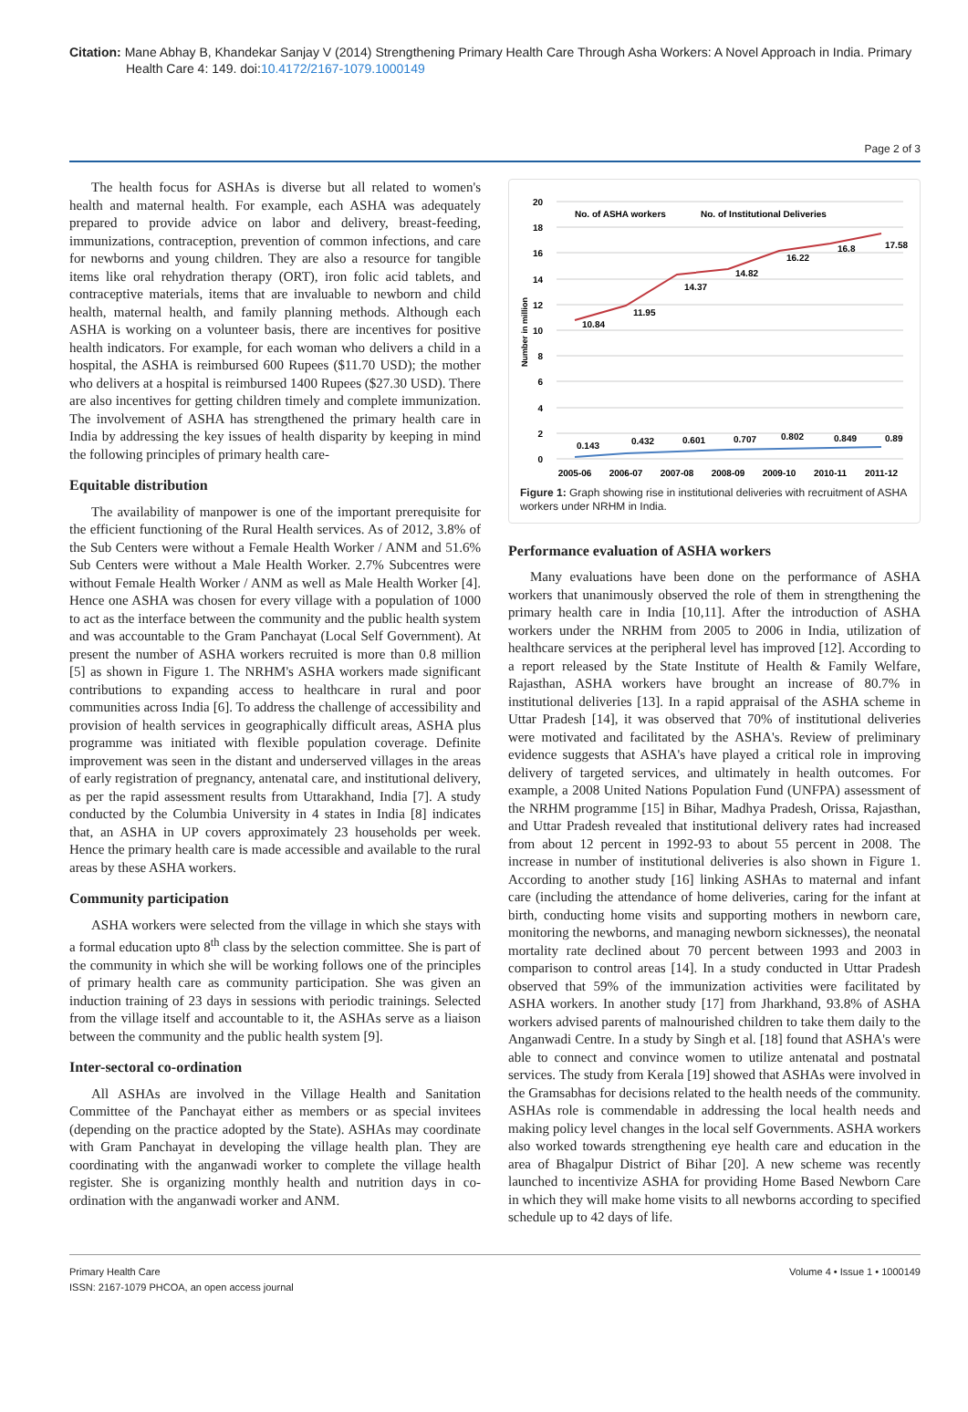Citation: Mane Abhay B, Khandekar Sanjay V (2014) Strengthening Primary Health Care Through Asha Workers: A Novel Approach in India. Primary Health Care 4: 149. doi:10.4172/2167-1079.1000149
Page 2 of 3
The health focus for ASHAs is diverse but all related to women's health and maternal health. For example, each ASHA was adequately prepared to provide advice on labor and delivery, breast-feeding, immunizations, contraception, prevention of common infections, and care for newborns and young children. They are also a resource for tangible items like oral rehydration therapy (ORT), iron folic acid tablets, and contraceptive materials, items that are invaluable to newborn and child health, maternal health, and family planning methods. Although each ASHA is working on a volunteer basis, there are incentives for positive health indicators. For example, for each woman who delivers a child in a hospital, the ASHA is reimbursed 600 Rupees ($11.70 USD); the mother who delivers at a hospital is reimbursed 1400 Rupees ($27.30 USD). There are also incentives for getting children timely and complete immunization. The involvement of ASHA has strengthened the primary health care in India by addressing the key issues of health disparity by keeping in mind the following principles of primary health care-
Equitable distribution
The availability of manpower is one of the important prerequisite for the efficient functioning of the Rural Health services. As of 2012, 3.8% of the Sub Centers were without a Female Health Worker / ANM and 51.6% Sub Centers were without a Male Health Worker. 2.7% Subcentres were without Female Health Worker / ANM as well as Male Health Worker [4]. Hence one ASHA was chosen for every village with a population of 1000 to act as the interface between the community and the public health system and was accountable to the Gram Panchayat (Local Self Government). At present the number of ASHA workers recruited is more than 0.8 million [5] as shown in Figure 1. The NRHM's ASHA workers made significant contributions to expanding access to healthcare in rural and poor communities across India [6]. To address the challenge of accessibility and provision of health services in geographically difficult areas, ASHA plus programme was initiated with flexible population coverage. Definite improvement was seen in the distant and underserved villages in the areas of early registration of pregnancy, antenatal care, and institutional delivery, as per the rapid assessment results from Uttarakhand, India [7]. A study conducted by the Columbia University in 4 states in India [8] indicates that, an ASHA in UP covers approximately 23 households per week. Hence the primary health care is made accessible and available to the rural areas by these ASHA workers.
Community participation
ASHA workers were selected from the village in which she stays with a formal education upto 8<sup>th</sup> class by the selection committee. She is part of the community in which she will be working follows one of the principles of primary health care as community participation. She was given an induction training of 23 days in sessions with periodic trainings. Selected from the village itself and accountable to it, the ASHAs serve as a liaison between the community and the public health system [9].
Inter-sectoral co-ordination
All ASHAs are involved in the Village Health and Sanitation Committee of the Panchayat either as members or as special invitees (depending on the practice adopted by the State). ASHAs may coordinate with Gram Panchayat in developing the village health plan. They are coordinating with the anganwadi worker to complete the village health register. She is organizing monthly health and nutrition days in co-ordination with the anganwadi worker and ANM.
20
18
16
14
12
10
8
6
4
2
0
Number in million
10.84
11.95
14.37
14.82
16.22
16.8
17.58
0.143
0.432
0.601
0.707
0.802
0.849
0.89
No. of ASHA workers
No. of Institutional Deliveries
2005-06
2006-07
2007-08
2008-09
2009-10
2010-11
2011-12
Figure 1: Graph showing rise in institutional deliveries with recruitment of ASHA workers under NRHM in India.
Performance evaluation of ASHA workers
Many evaluations have been done on the performance of ASHA workers that unanimously observed the role of them in strengthening the primary health care in India [10,11]. After the introduction of ASHA workers under the NRHM from 2005 to 2006 in India, utilization of healthcare services at the peripheral level has improved [12]. According to a report released by the State Institute of Health & Family Welfare, Rajasthan, ASHA workers have brought an increase of 80.7% in institutional deliveries [13]. In a rapid appraisal of the ASHA scheme in Uttar Pradesh [14], it was observed that 70% of institutional deliveries were motivated and facilitated by the ASHA's. Review of preliminary evidence suggests that ASHA's have played a critical role in improving delivery of targeted services, and ultimately in health outcomes. For example, a 2008 United Nations Population Fund (UNFPA) assessment of the NRHM programme [15] in Bihar, Madhya Pradesh, Orissa, Rajasthan, and Uttar Pradesh revealed that institutional delivery rates had increased from about 12 percent in 1992-93 to about 55 percent in 2008. The increase in number of institutional deliveries is also shown in Figure 1. According to another study [16] linking ASHAs to maternal and infant care (including the attendance of home deliveries, caring for the infant at birth, conducting home visits and supporting mothers in newborn care, monitoring the newborns, and managing newborn sicknesses), the neonatal mortality rate declined about 70 percent between 1993 and 2003 in comparison to control areas [14]. In a study conducted in Uttar Pradesh observed that 59% of the immunization activities were facilitated by ASHA workers. In another study [17] from Jharkhand, 93.8% of ASHA workers advised parents of malnourished children to take them daily to the Anganwadi Centre. In a study by Singh et al. [18] found that ASHA's were able to connect and convince women to utilize antenatal and postnatal services. The study from Kerala [19] showed that ASHAs were involved in the Gramsabhas for decisions related to the health needs of the community. ASHAs role is commendable in addressing the local health needs and making policy level changes in the local self Governments. ASHA workers also worked towards strengthening eye health care and education in the area of Bhagalpur District of Bihar [20]. A new scheme was recently launched to incentivize ASHA for providing Home Based Newborn Care in which they will make home visits to all newborns according to specified schedule up to 42 days of life.
Primary Health Care
ISSN: 2167-1079 PHCOA, an open access journal
Volume 4 • Issue 1 • 1000149